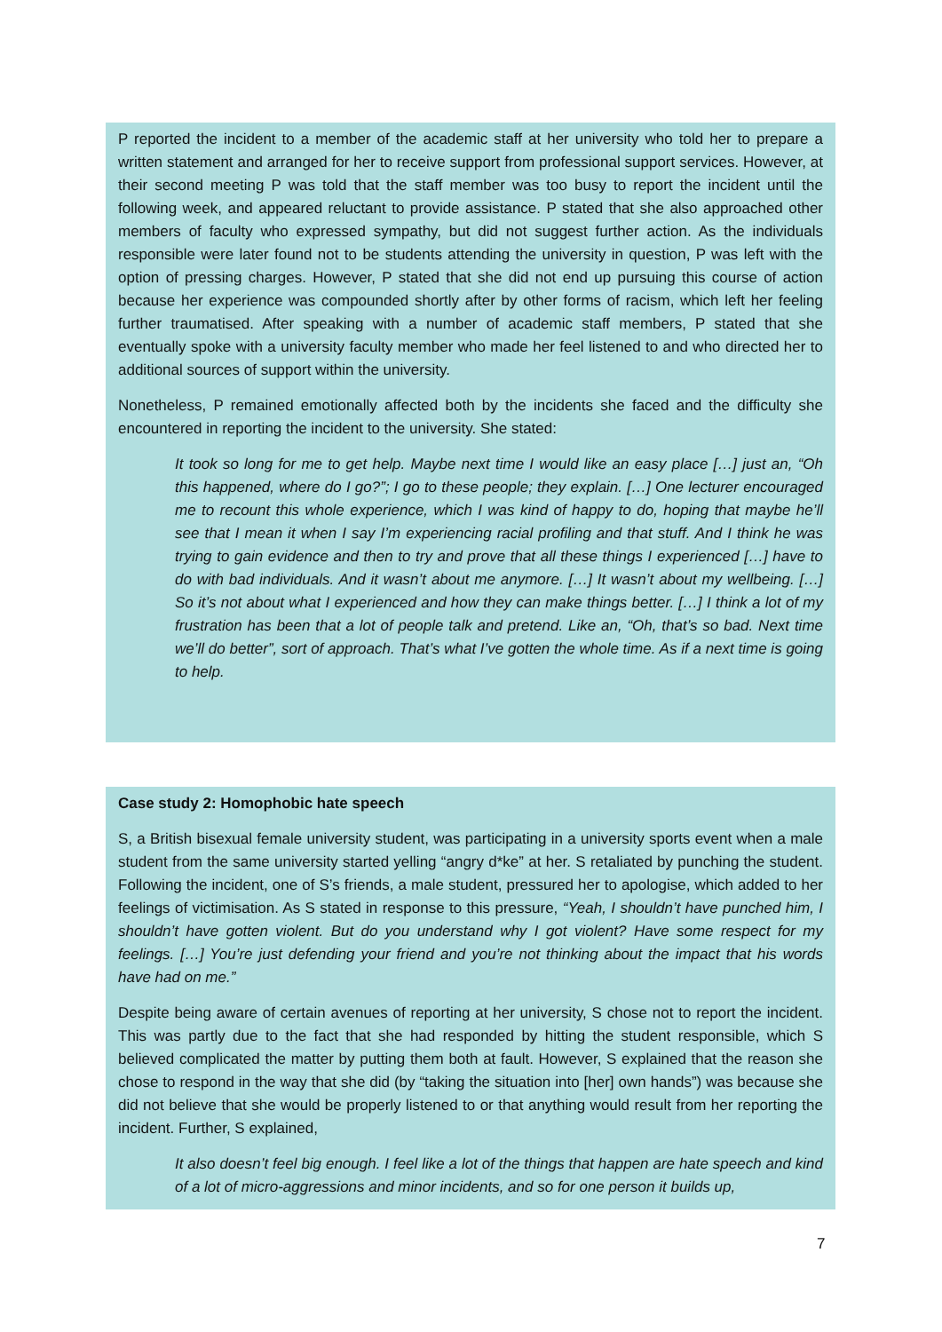P reported the incident to a member of the academic staff at her university who told her to prepare a written statement and arranged for her to receive support from professional support services. However, at their second meeting P was told that the staff member was too busy to report the incident until the following week, and appeared reluctant to provide assistance. P stated that she also approached other members of faculty who expressed sympathy, but did not suggest further action. As the individuals responsible were later found not to be students attending the university in question, P was left with the option of pressing charges. However, P stated that she did not end up pursuing this course of action because her experience was compounded shortly after by other forms of racism, which left her feeling further traumatised. After speaking with a number of academic staff members, P stated that she eventually spoke with a university faculty member who made her feel listened to and who directed her to additional sources of support within the university.
Nonetheless, P remained emotionally affected both by the incidents she faced and the difficulty she encountered in reporting the incident to the university. She stated:
It took so long for me to get help. Maybe next time I would like an easy place […] just an, “Oh this happened, where do I go?”; I go to these people; they explain. […] One lecturer encouraged me to recount this whole experience, which I was kind of happy to do, hoping that maybe he’ll see that I mean it when I say I’m experiencing racial profiling and that stuff. And I think he was trying to gain evidence and then to try and prove that all these things I experienced […] have to do with bad individuals. And it wasn’t about me anymore. […] It wasn’t about my wellbeing. […] So it’s not about what I experienced and how they can make things better. […] I think a lot of my frustration has been that a lot of people talk and pretend. Like an, “Oh, that’s so bad. Next time we’ll do better”, sort of approach. That’s what I’ve gotten the whole time. As if a next time is going to help.
Case study 2: Homophobic hate speech
S, a British bisexual female university student, was participating in a university sports event when a male student from the same university started yelling “angry d*ke” at her. S retaliated by punching the student. Following the incident, one of S’s friends, a male student, pressured her to apologise, which added to her feelings of victimisation. As S stated in response to this pressure, “Yeah, I shouldn’t have punched him, I shouldn’t have gotten violent. But do you understand why I got violent? Have some respect for my feelings. […] You’re just defending your friend and you’re not thinking about the impact that his words have had on me.”
Despite being aware of certain avenues of reporting at her university, S chose not to report the incident. This was partly due to the fact that she had responded by hitting the student responsible, which S believed complicated the matter by putting them both at fault. However, S explained that the reason she chose to respond in the way that she did (by “taking the situation into [her] own hands”) was because she did not believe that she would be properly listened to or that anything would result from her reporting the incident. Further, S explained,
It also doesn’t feel big enough. I feel like a lot of the things that happen are hate speech and kind of a lot of micro-aggressions and minor incidents, and so for one person it builds up,
7